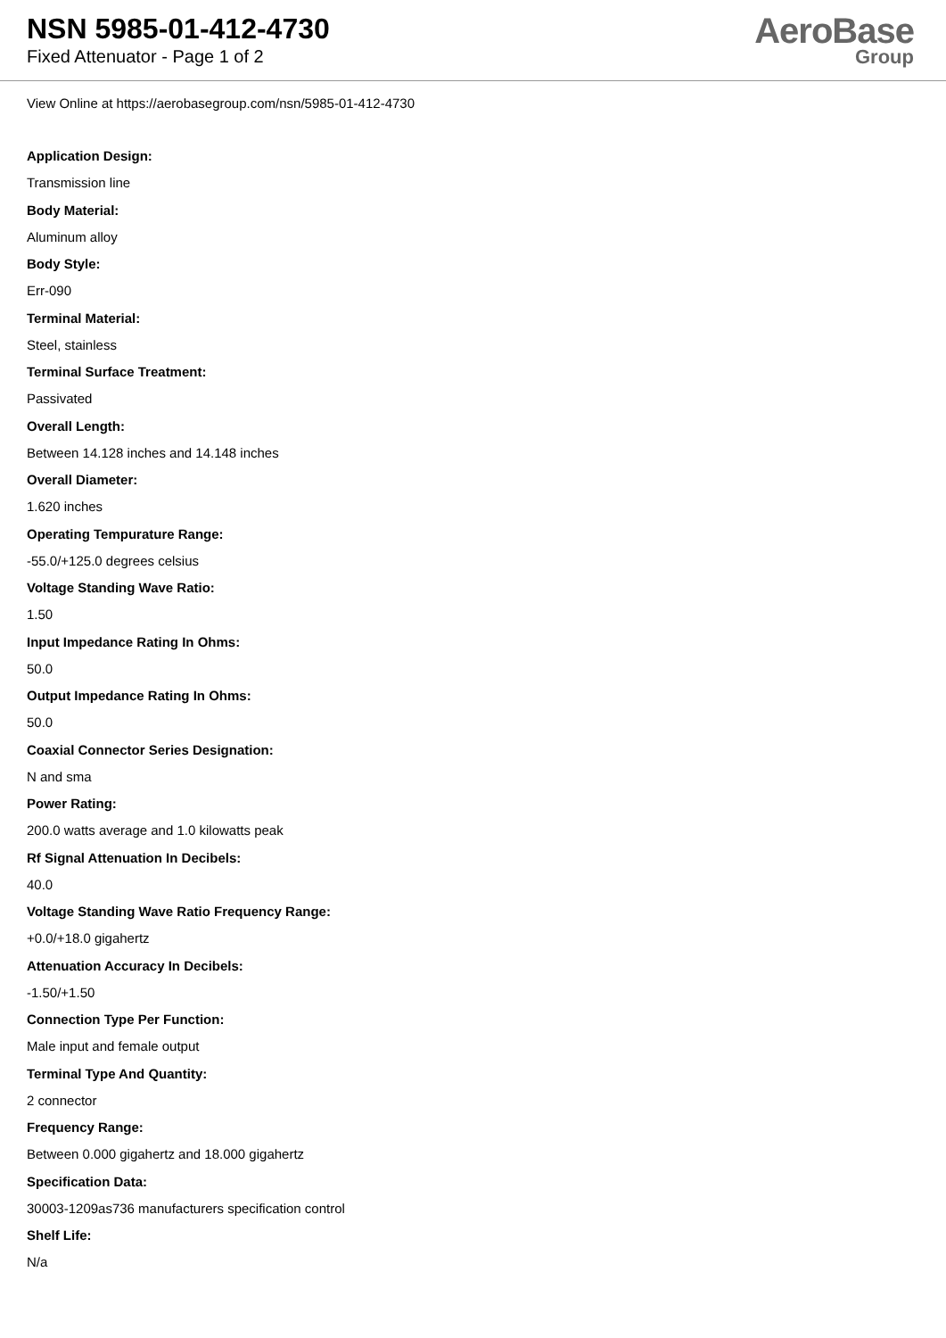NSN 5985-01-412-4730
Fixed Attenuator - Page 1 of 2
AeroBase
Group
View Online at https://aerobasegroup.com/nsn/5985-01-412-4730
Application Design:
Transmission line
Body Material:
Aluminum alloy
Body Style:
Err-090
Terminal Material:
Steel, stainless
Terminal Surface Treatment:
Passivated
Overall Length:
Between 14.128 inches and 14.148 inches
Overall Diameter:
1.620 inches
Operating Tempurature Range:
-55.0/+125.0 degrees celsius
Voltage Standing Wave Ratio:
1.50
Input Impedance Rating In Ohms:
50.0
Output Impedance Rating In Ohms:
50.0
Coaxial Connector Series Designation:
N and sma
Power Rating:
200.0 watts average and 1.0 kilowatts peak
Rf Signal Attenuation In Decibels:
40.0
Voltage Standing Wave Ratio Frequency Range:
+0.0/+18.0 gigahertz
Attenuation Accuracy In Decibels:
-1.50/+1.50
Connection Type Per Function:
Male input and female output
Terminal Type And Quantity:
2 connector
Frequency Range:
Between 0.000 gigahertz and 18.000 gigahertz
Specification Data:
30003-1209as736 manufacturers specification control
Shelf Life:
N/a